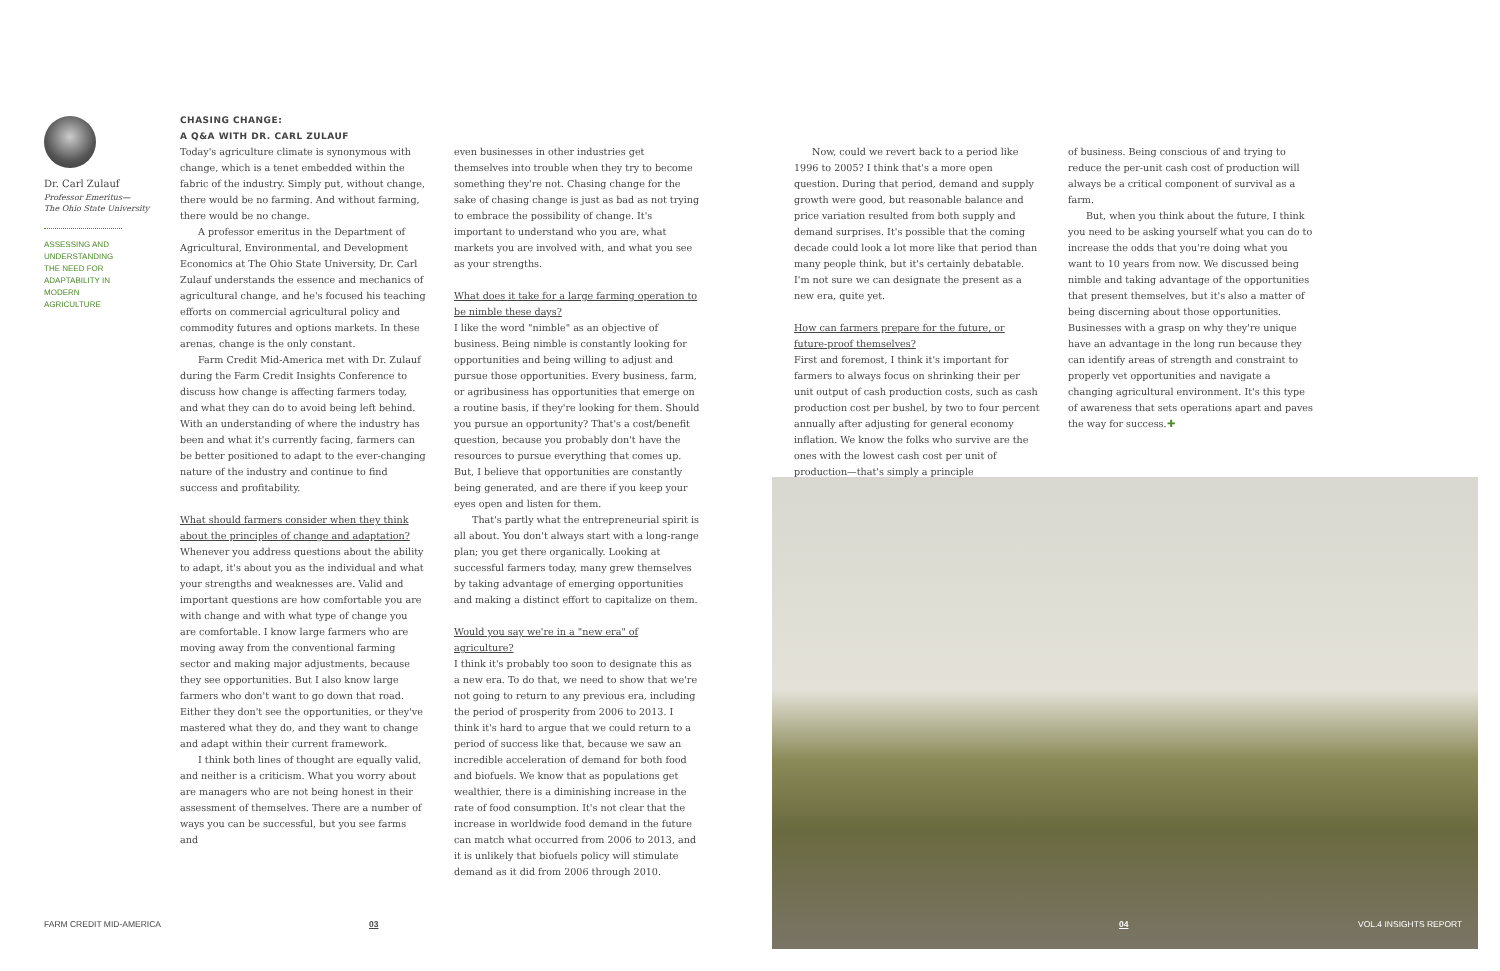Dr. Carl Zulauf
Professor Emeritus—
The Ohio State University
ASSESSING AND UNDERSTANDING THE NEED FOR ADAPTABILITY IN MODERN AGRICULTURE
CHASING CHANGE:
A Q&A WITH DR. CARL ZULAUF
Today's agriculture climate is synonymous with change, which is a tenet embedded within the fabric of the industry. Simply put, without change, there would be no farming. And without farming, there would be no change.
A professor emeritus in the Department of Agricultural, Environmental, and Development Economics at The Ohio State University, Dr. Carl Zulauf understands the essence and mechanics of agricultural change, and he's focused his teaching efforts on commercial agricultural policy and commodity futures and options markets. In these arenas, change is the only constant.
Farm Credit Mid-America met with Dr. Zulauf during the Farm Credit Insights Conference to discuss how change is affecting farmers today, and what they can do to avoid being left behind. With an understanding of where the industry has been and what it's currently facing, farmers can be better positioned to adapt to the ever-changing nature of the industry and continue to find success and profitability.
What should farmers consider when they think about the principles of change and adaptation?
Whenever you address questions about the ability to adapt, it's about you as the individual and what your strengths and weaknesses are. Valid and important questions are how comfortable you are with change and with what type of change you are comfortable. I know large farmers who are moving away from the conventional farming sector and making major adjustments, because they see opportunities. But I also know large farmers who don't want to go down that road. Either they don't see the opportunities, or they've mastered what they do, and they want to change and adapt within their current framework.
I think both lines of thought are equally valid, and neither is a criticism. What you worry about are managers who are not being honest in their assessment of themselves. There are a number of ways you can be successful, but you see farms and
even businesses in other industries get themselves into trouble when they try to become something they're not. Chasing change for the sake of chasing change is just as bad as not trying to embrace the possibility of change. It's important to understand who you are, what markets you are involved with, and what you see as your strengths.
What does it take for a large farming operation to be nimble these days?
I like the word "nimble" as an objective of business. Being nimble is constantly looking for opportunities and being willing to adjust and pursue those opportunities. Every business, farm, or agribusiness has opportunities that emerge on a routine basis, if they're looking for them. Should you pursue an opportunity? That's a cost/benefit question, because you probably don't have the resources to pursue everything that comes up. But, I believe that opportunities are constantly being generated, and are there if you keep your eyes open and listen for them.
That's partly what the entrepreneurial spirit is all about. You don't always start with a long-range plan; you get there organically. Looking at successful farmers today, many grew themselves by taking advantage of emerging opportunities and making a distinct effort to capitalize on them.
Would you say we're in a "new era" of agriculture?
I think it's probably too soon to designate this as a new era. To do that, we need to show that we're not going to return to any previous era, including the period of prosperity from 2006 to 2013. I think it's hard to argue that we could return to a period of success like that, because we saw an incredible acceleration of demand for both food and biofuels. We know that as populations get wealthier, there is a diminishing increase in the rate of food consumption. It's not clear that the increase in worldwide food demand in the future can match what occurred from 2006 to 2013, and it is unlikely that biofuels policy will stimulate demand as it did from 2006 through 2010.
Now, could we revert back to a period like 1996 to 2005? I think that's a more open question. During that period, demand and supply growth were good, but reasonable balance and price variation resulted from both supply and demand surprises. It's possible that the coming decade could look a lot more like that period than many people think, but it's certainly debatable. I'm not sure we can designate the present as a new era, quite yet.
How can farmers prepare for the future, or future-proof themselves?
First and foremost, I think it's important for farmers to always focus on shrinking their per unit output of cash production costs, such as cash production cost per bushel, by two to four percent annually after adjusting for general economy inflation. We know the folks who survive are the ones with the lowest cash cost per unit of production—that's simply a principle
of business. Being conscious of and trying to reduce the per-unit cash cost of production will always be a critical component of survival as a farm.
But, when you think about the future, I think you need to be asking yourself what you can do to increase the odds that you're doing what you want to 10 years from now. We discussed being nimble and taking advantage of the opportunities that present themselves, but it's also a matter of being discerning about those opportunities. Businesses with a grasp on why they're unique have an advantage in the long run because they can identify areas of strength and constraint to properly vet opportunities and navigate a changing agricultural environment. It's this type of awareness that sets operations apart and paves the way for success.✚
FARM CREDIT MID-AMERICA 03 04 VOL.4 INSIGHTS REPORT